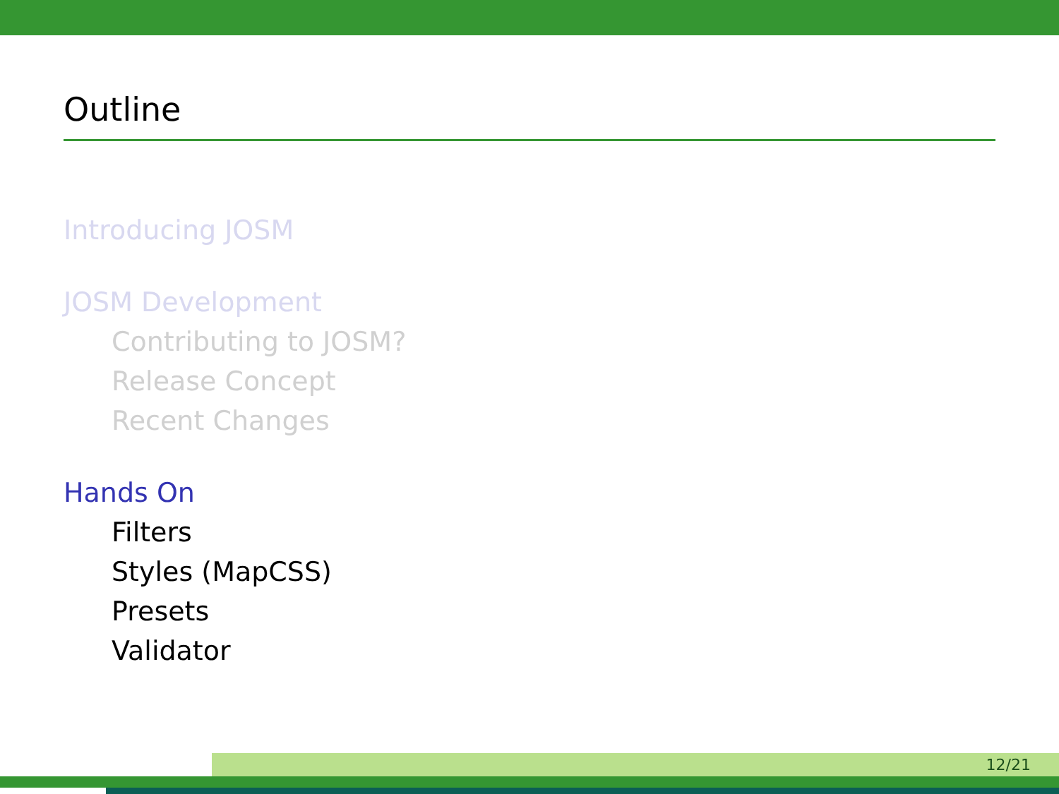Outline
Introducing JOSM
JOSM Development
Contributing to JOSM?
Release Concept
Recent Changes
Hands On
Filters
Styles (MapCSS)
Presets
Validator
12/21